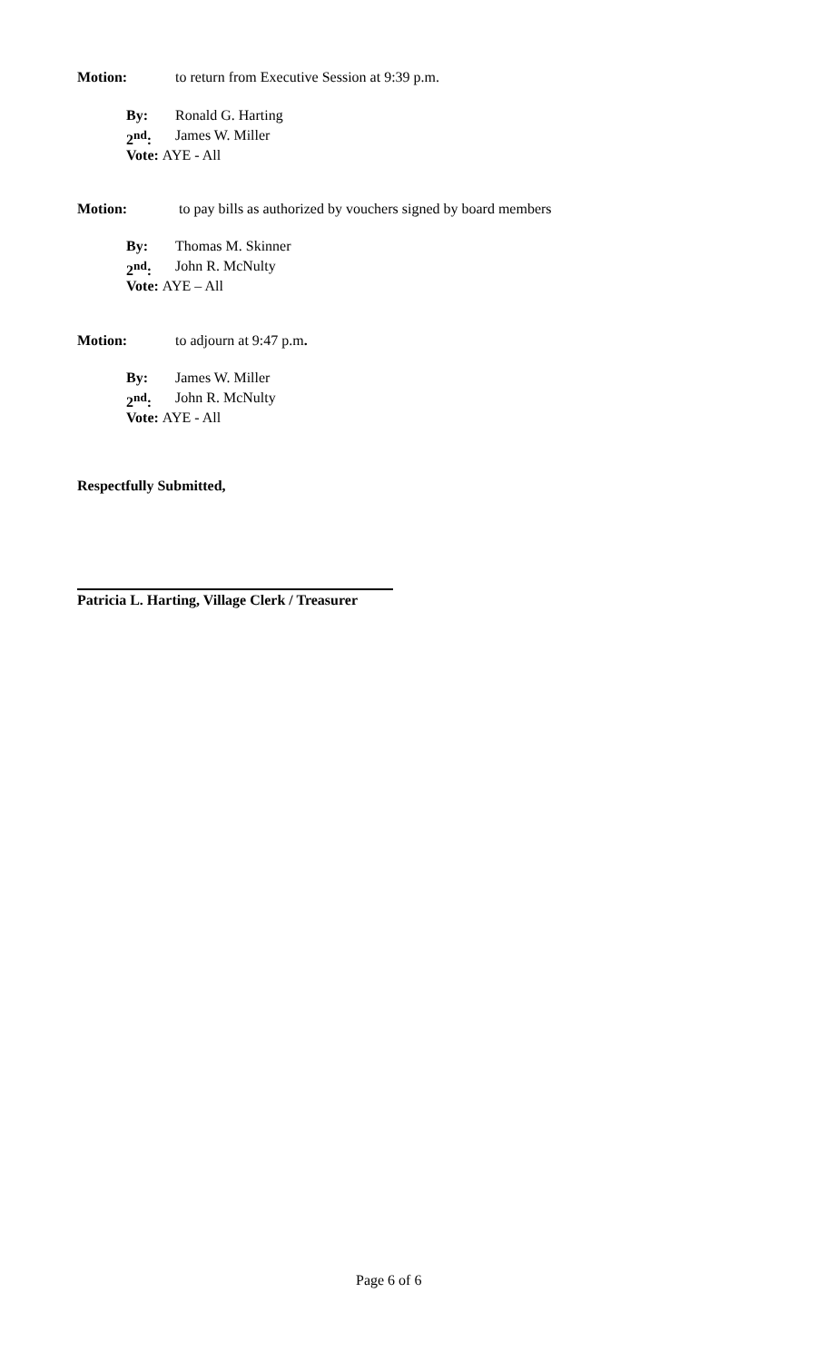Motion: to return from Executive Session at 9:39 p.m.
By: Ronald G. Harting
2<sup>nd</sup>: James W. Miller
Vote: AYE - All
Motion: to pay bills as authorized by vouchers signed by board members
By: Thomas M. Skinner
2<sup>nd</sup>: John R. McNulty
Vote: AYE – All
Motion: to adjourn at 9:47 p.m.
By: James W. Miller
2<sup>nd</sup>: John R. McNulty
Vote: AYE - All
Respectfully Submitted,
Patricia L. Harting, Village Clerk / Treasurer
Page 6 of 6